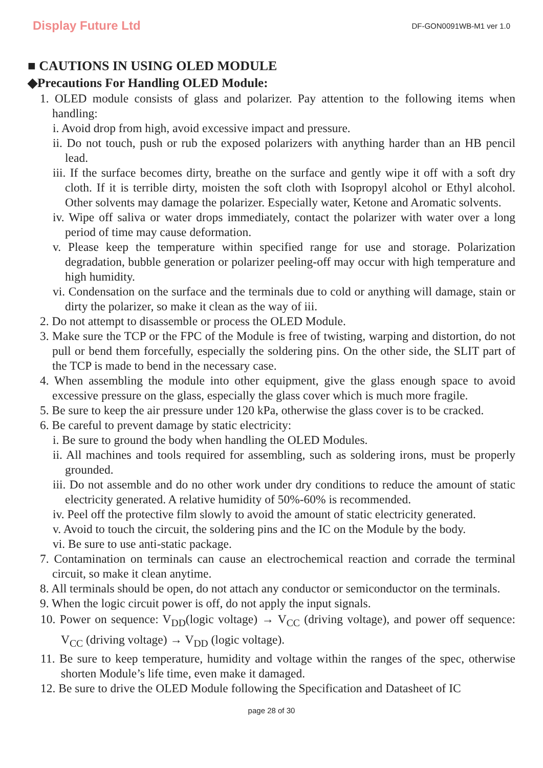Display Future Ltd
DF-GON0091WB-M1 ver 1.0
■ CAUTIONS IN USING OLED MODULE
◆Precautions For Handling OLED Module:
1. OLED module consists of glass and polarizer. Pay attention to the following items when handling:
i. Avoid drop from high, avoid excessive impact and pressure.
ii. Do not touch, push or rub the exposed polarizers with anything harder than an HB pencil lead.
iii. If the surface becomes dirty, breathe on the surface and gently wipe it off with a soft dry cloth. If it is terrible dirty, moisten the soft cloth with Isopropyl alcohol or Ethyl alcohol. Other solvents may damage the polarizer. Especially water, Ketone and Aromatic solvents.
iv. Wipe off saliva or water drops immediately, contact the polarizer with water over a long period of time may cause deformation.
v. Please keep the temperature within specified range for use and storage. Polarization degradation, bubble generation or polarizer peeling-off may occur with high temperature and high humidity.
vi. Condensation on the surface and the terminals due to cold or anything will damage, stain or dirty the polarizer, so make it clean as the way of iii.
2. Do not attempt to disassemble or process the OLED Module.
3. Make sure the TCP or the FPC of the Module is free of twisting, warping and distortion, do not pull or bend them forcefully, especially the soldering pins. On the other side, the SLIT part of the TCP is made to bend in the necessary case.
4. When assembling the module into other equipment, give the glass enough space to avoid excessive pressure on the glass, especially the glass cover which is much more fragile.
5. Be sure to keep the air pressure under 120 kPa, otherwise the glass cover is to be cracked.
6. Be careful to prevent damage by static electricity:
i. Be sure to ground the body when handling the OLED Modules.
ii. All machines and tools required for assembling, such as soldering irons, must be properly grounded.
iii. Do not assemble and do no other work under dry conditions to reduce the amount of static electricity generated. A relative humidity of 50%-60% is recommended.
iv. Peel off the protective film slowly to avoid the amount of static electricity generated.
v. Avoid to touch the circuit, the soldering pins and the IC on the Module by the body.
vi. Be sure to use anti-static package.
7. Contamination on terminals can cause an electrochemical reaction and corrade the terminal circuit, so make it clean anytime.
8. All terminals should be open, do not attach any conductor or semiconductor on the terminals.
9. When the logic circuit power is off, do not apply the input signals.
10. Power on sequence: V<sub>DD</sub>(logic voltage) → V<sub>CC</sub> (driving voltage), and power off sequence: V<sub>CC</sub> (driving voltage) → V<sub>DD</sub> (logic voltage).
11. Be sure to keep temperature, humidity and voltage within the ranges of the spec, otherwise shorten Module’s life time, even make it damaged.
12. Be sure to drive the OLED Module following the Specification and Datasheet of IC
page 28 of 30